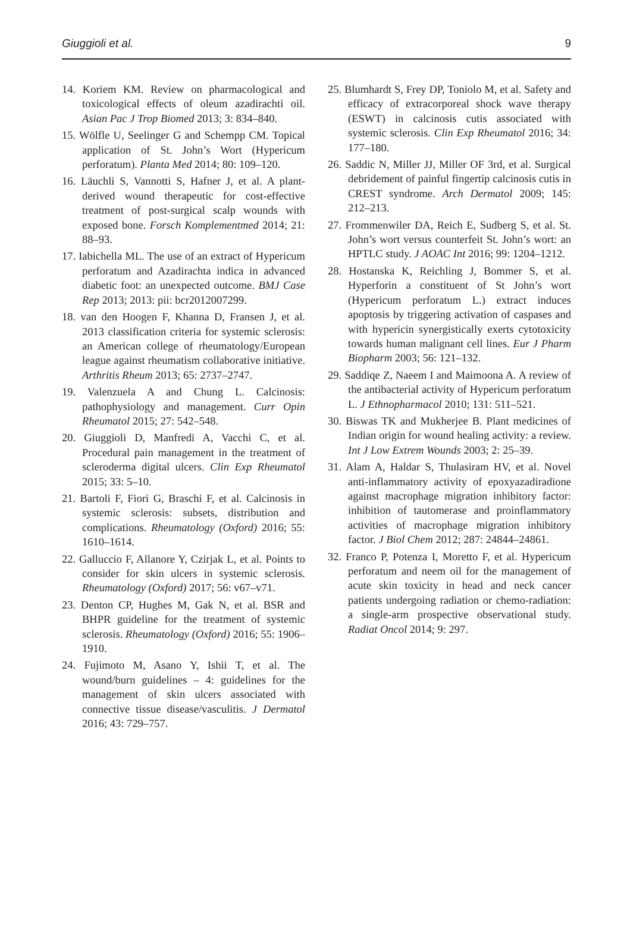Giuggioli et al. 9
14. Koriem KM. Review on pharmacological and toxicological effects of oleum azadirachti oil. Asian Pac J Trop Biomed 2013; 3: 834–840.
15. Wölfle U, Seelinger G and Schempp CM. Topical application of St. John’s Wort (Hypericum perforatum). Planta Med 2014; 80: 109–120.
16. Läuchli S, Vannotti S, Hafner J, et al. A plant-derived wound therapeutic for cost-effective treatment of post-surgical scalp wounds with exposed bone. Forsch Komplementmed 2014; 21: 88–93.
17. Iabichella ML. The use of an extract of Hypericum perforatum and Azadirachta indica in advanced diabetic foot: an unexpected outcome. BMJ Case Rep 2013; 2013: pii: bcr2012007299.
18. van den Hoogen F, Khanna D, Fransen J, et al. 2013 classification criteria for systemic sclerosis: an American college of rheumatology/European league against rheumatism collaborative initiative. Arthritis Rheum 2013; 65: 2737–2747.
19. Valenzuela A and Chung L. Calcinosis: pathophysiology and management. Curr Opin Rheumatol 2015; 27: 542–548.
20. Giuggioli D, Manfredi A, Vacchi C, et al. Procedural pain management in the treatment of scleroderma digital ulcers. Clin Exp Rheumatol 2015; 33: 5–10.
21. Bartoli F, Fiori G, Braschi F, et al. Calcinosis in systemic sclerosis: subsets, distribution and complications. Rheumatology (Oxford) 2016; 55: 1610–1614.
22. Galluccio F, Allanore Y, Czirjak L, et al. Points to consider for skin ulcers in systemic sclerosis. Rheumatology (Oxford) 2017; 56: v67–v71.
23. Denton CP, Hughes M, Gak N, et al. BSR and BHPR guideline for the treatment of systemic sclerosis. Rheumatology (Oxford) 2016; 55: 1906–1910.
24. Fujimoto M, Asano Y, Ishii T, et al. The wound/burn guidelines – 4: guidelines for the management of skin ulcers associated with connective tissue disease/vasculitis. J Dermatol 2016; 43: 729–757.
25. Blumhardt S, Frey DP, Toniolo M, et al. Safety and efficacy of extracorporeal shock wave therapy (ESWT) in calcinosis cutis associated with systemic sclerosis. Clin Exp Rheumatol 2016; 34: 177–180.
26. Saddic N, Miller JJ, Miller OF 3rd, et al. Surgical debridement of painful fingertip calcinosis cutis in CREST syndrome. Arch Dermatol 2009; 145: 212–213.
27. Frommenwiler DA, Reich E, Sudberg S, et al. St. John’s wort versus counterfeit St. John’s wort: an HPTLC study. J AOAC Int 2016; 99: 1204–1212.
28. Hostanska K, Reichling J, Bommer S, et al. Hyperforin a constituent of St John’s wort (Hypericum perforatum L.) extract induces apoptosis by triggering activation of caspases and with hypericin synergistically exerts cytotoxicity towards human malignant cell lines. Eur J Pharm Biopharm 2003; 56: 121–132.
29. Saddiqe Z, Naeem I and Maimoona A. A review of the antibacterial activity of Hypericum perforatum L. J Ethnopharmacol 2010; 131: 511–521.
30. Biswas TK and Mukherjee B. Plant medicines of Indian origin for wound healing activity: a review. Int J Low Extrem Wounds 2003; 2: 25–39.
31. Alam A, Haldar S, Thulasiram HV, et al. Novel anti-inflammatory activity of epoxyazadiradione against macrophage migration inhibitory factor: inhibition of tautomerase and proinflammatory activities of macrophage migration inhibitory factor. J Biol Chem 2012; 287: 24844–24861.
32. Franco P, Potenza I, Moretto F, et al. Hypericum perforatum and neem oil for the management of acute skin toxicity in head and neck cancer patients undergoing radiation or chemo-radiation: a single-arm prospective observational study. Radiat Oncol 2014; 9: 297.